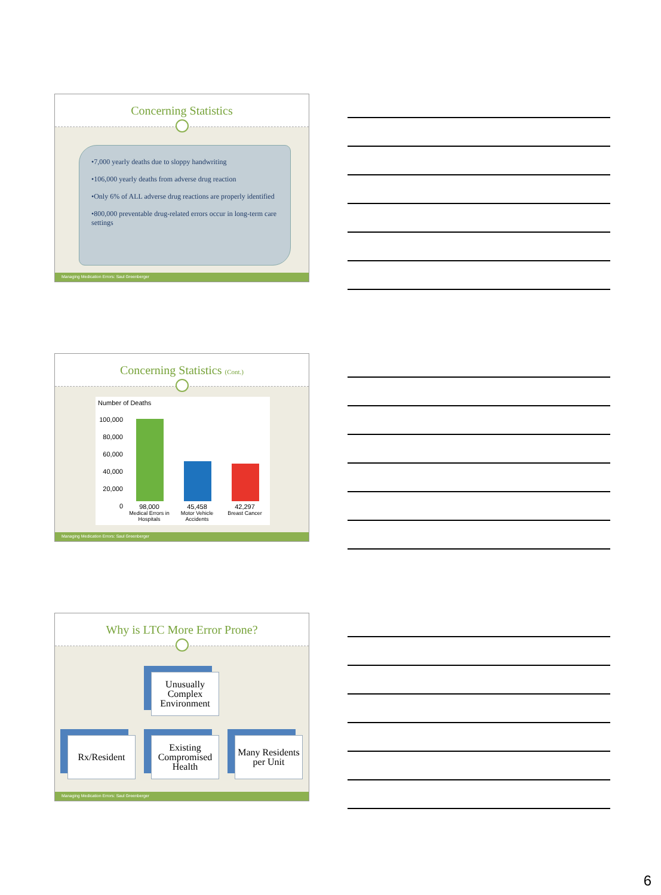Concerning Statistics
•7,000 yearly deaths due to sloppy handwriting
•106,000 yearly deaths from adverse drug reaction
•Only 6% of ALL adverse drug reactions are properly identified
•800,000 preventable drug-related errors occur in long-term care settings
Managing Medication Errors: Saul Greenberger
Concerning Statistics (Cont.)
Number of Deaths
100,000
80,000
60,000
40,000
20,000
0
98,000
Medical Errors in Hospitals
45,458
Motor Vehicle Accidents
42,297
Breast Cancer
Managing Medication Errors: Saul Greenberger
Why is LTC More Error Prone?
Unusually Complex Environment
Rx/Resident
Existing Compromised Health
Many Residents per Unit
Managing Medication Errors: Saul Greenberger
6